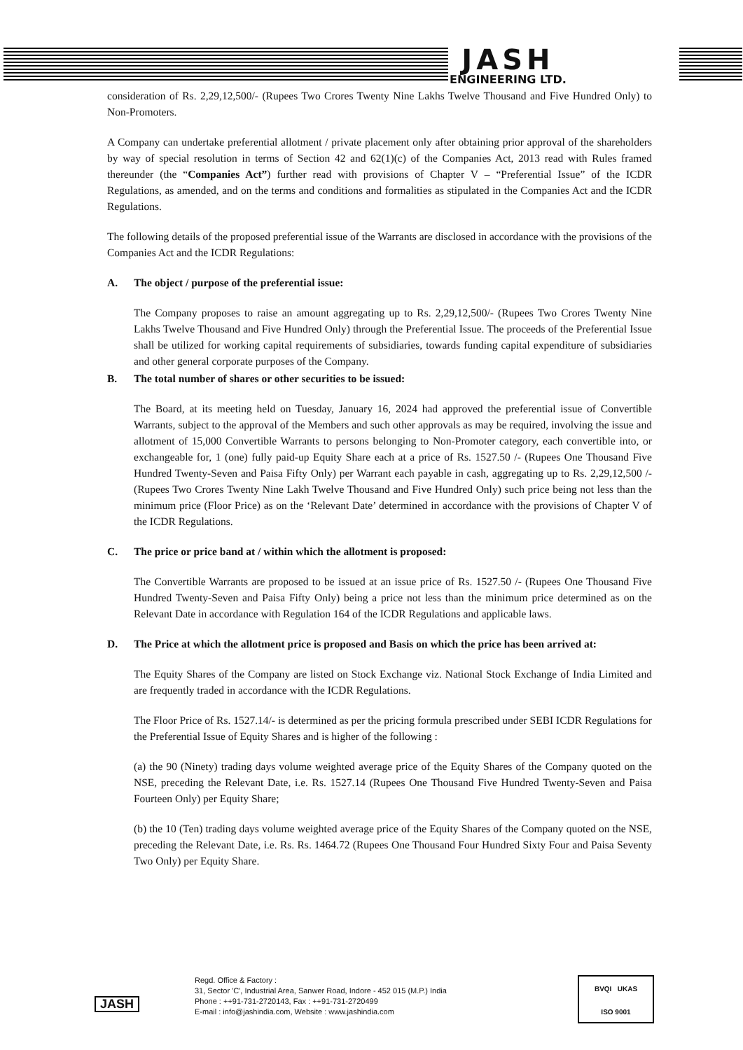JASH
ENGINEERING LTD.
consideration of Rs. 2,29,12,500/- (Rupees Two Crores Twenty Nine Lakhs Twelve Thousand and Five Hundred Only) to Non-Promoters.
A Company can undertake preferential allotment / private placement only after obtaining prior approval of the shareholders by way of special resolution in terms of Section 42 and 62(1)(c) of the Companies Act, 2013 read with Rules framed thereunder (the “Companies Act”) further read with provisions of Chapter V – “Preferential Issue” of the ICDR Regulations, as amended, and on the terms and conditions and formalities as stipulated in the Companies Act and the ICDR Regulations.
The following details of the proposed preferential issue of the Warrants are disclosed in accordance with the provisions of the Companies Act and the ICDR Regulations:
A. The object / purpose of the preferential issue:
The Company proposes to raise an amount aggregating up to Rs. 2,29,12,500/- (Rupees Two Crores Twenty Nine Lakhs Twelve Thousand and Five Hundred Only) through the Preferential Issue. The proceeds of the Preferential Issue shall be utilized for working capital requirements of subsidiaries, towards funding capital expenditure of subsidiaries and other general corporate purposes of the Company.
B. The total number of shares or other securities to be issued:
The Board, at its meeting held on Tuesday, January 16, 2024 had approved the preferential issue of Convertible Warrants, subject to the approval of the Members and such other approvals as may be required, involving the issue and allotment of 15,000 Convertible Warrants to persons belonging to Non-Promoter category, each convertible into, or exchangeable for, 1 (one) fully paid-up Equity Share each at a price of Rs. 1527.50 /- (Rupees One Thousand Five Hundred Twenty-Seven and Paisa Fifty Only) per Warrant each payable in cash, aggregating up to Rs. 2,29,12,500 /-(Rupees Two Crores Twenty Nine Lakh Twelve Thousand and Five Hundred Only) such price being not less than the minimum price (Floor Price) as on the ‘Relevant Date’ determined in accordance with the provisions of Chapter V of the ICDR Regulations.
C. The price or price band at / within which the allotment is proposed:
The Convertible Warrants are proposed to be issued at an issue price of Rs. 1527.50 /- (Rupees One Thousand Five Hundred Twenty-Seven and Paisa Fifty Only) being a price not less than the minimum price determined as on the Relevant Date in accordance with Regulation 164 of the ICDR Regulations and applicable laws.
D. The Price at which the allotment price is proposed and Basis on which the price has been arrived at:
The Equity Shares of the Company are listed on Stock Exchange viz. National Stock Exchange of India Limited and are frequently traded in accordance with the ICDR Regulations.
The Floor Price of Rs. 1527.14/- is determined as per the pricing formula prescribed under SEBI ICDR Regulations for the Preferential Issue of Equity Shares and is higher of the following :
(a) the 90 (Ninety) trading days volume weighted average price of the Equity Shares of the Company quoted on the NSE, preceding the Relevant Date, i.e. Rs. 1527.14 (Rupees One Thousand Five Hundred Twenty-Seven and Paisa Fourteen Only) per Equity Share;
(b) the 10 (Ten) trading days volume weighted average price of the Equity Shares of the Company quoted on the NSE, preceding the Relevant Date, i.e. Rs. Rs. 1464.72 (Rupees One Thousand Four Hundred Sixty Four and Paisa Seventy Two Only) per Equity Share.
JASH
Regd. Office & Factory :
31, Sector 'C', Industrial Area, Sanwer Road, Indore - 452 015 (M.P.) India
Phone : ++91-731-2720143, Fax : ++91-731-2720499
E-mail : info@jashindia.com, Website : www.jashindia.com
BVQI UKAS
ISO 9001